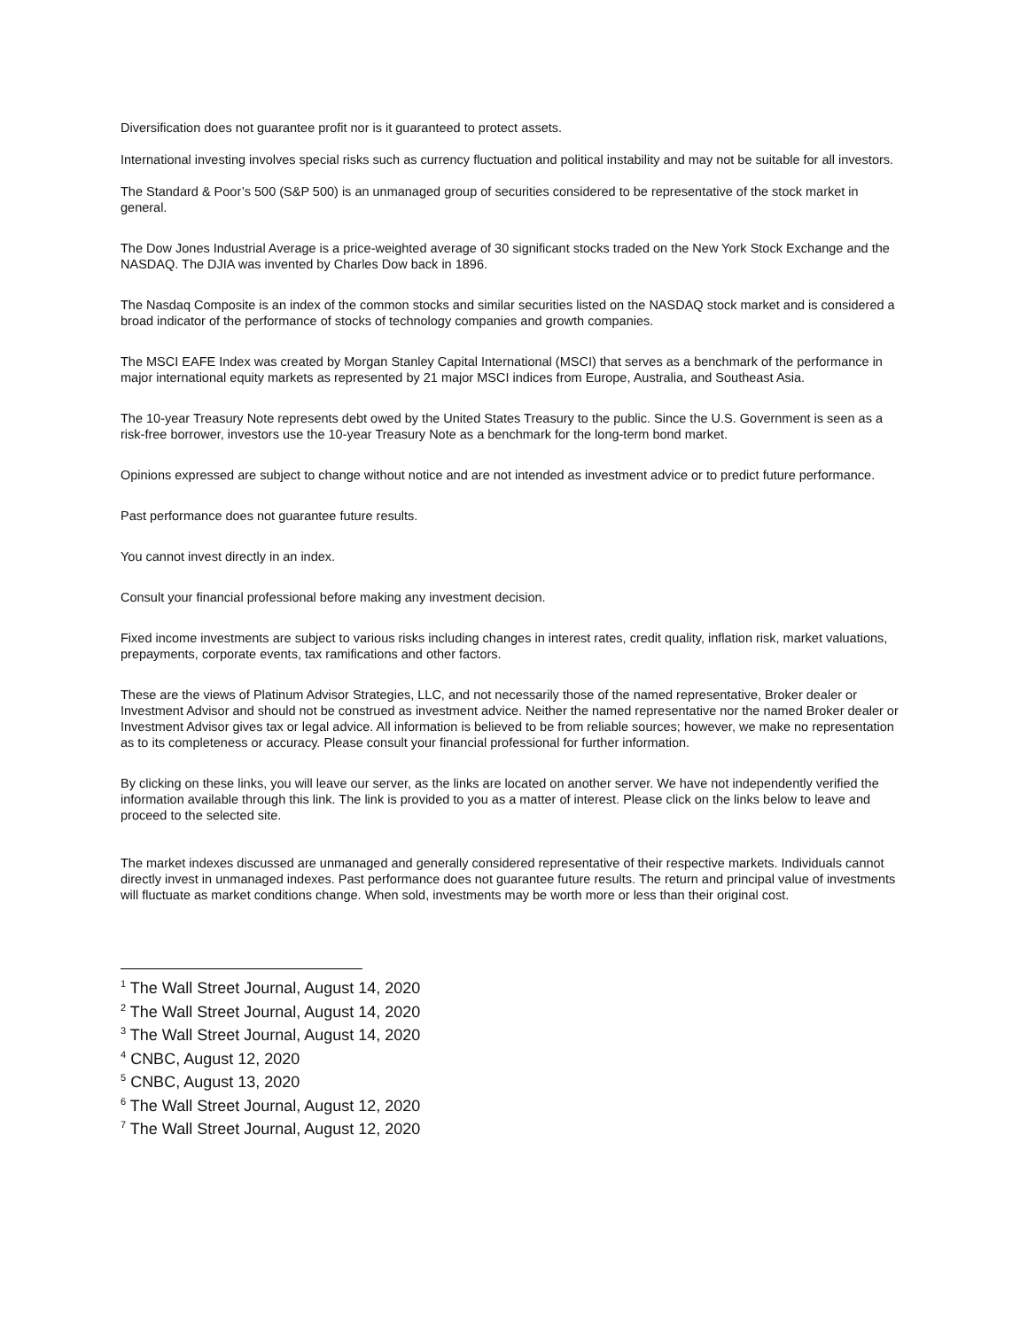Diversification does not guarantee profit nor is it guaranteed to protect assets.
International investing involves special risks such as currency fluctuation and political instability and may not be suitable for all investors.
The Standard & Poor’s 500 (S&P 500) is an unmanaged group of securities considered to be representative of the stock market in general.
The Dow Jones Industrial Average is a price-weighted average of 30 significant stocks traded on the New York Stock Exchange and the NASDAQ. The DJIA was invented by Charles Dow back in 1896.
The Nasdaq Composite is an index of the common stocks and similar securities listed on the NASDAQ stock market and is considered a broad indicator of the performance of stocks of technology companies and growth companies.
The MSCI EAFE Index was created by Morgan Stanley Capital International (MSCI) that serves as a benchmark of the performance in major international equity markets as represented by 21 major MSCI indices from Europe, Australia, and Southeast Asia.
The 10-year Treasury Note represents debt owed by the United States Treasury to the public. Since the U.S. Government is seen as a risk-free borrower, investors use the 10-year Treasury Note as a benchmark for the long-term bond market.
Opinions expressed are subject to change without notice and are not intended as investment advice or to predict future performance.
Past performance does not guarantee future results.
You cannot invest directly in an index.
Consult your financial professional before making any investment decision.
Fixed income investments are subject to various risks including changes in interest rates, credit quality, inflation risk, market valuations, prepayments, corporate events, tax ramifications and other factors.
These are the views of Platinum Advisor Strategies, LLC, and not necessarily those of the named representative, Broker dealer or Investment Advisor and should not be construed as investment advice. Neither the named representative nor the named Broker dealer or Investment Advisor gives tax or legal advice. All information is believed to be from reliable sources; however, we make no representation as to its completeness or accuracy. Please consult your financial professional for further information.
By clicking on these links, you will leave our server, as the links are located on another server. We have not independently verified the information available through this link. The link is provided to you as a matter of interest. Please click on the links below to leave and proceed to the selected site.
The market indexes discussed are unmanaged and generally considered representative of their respective markets. Individuals cannot directly invest in unmanaged indexes. Past performance does not guarantee future results. The return and principal value of investments will fluctuate as market conditions change. When sold, investments may be worth more or less than their original cost.
<sup>1</sup> The Wall Street Journal, August 14, 2020
<sup>2</sup> The Wall Street Journal, August 14, 2020
<sup>3</sup> The Wall Street Journal, August 14, 2020
<sup>4</sup> CNBC, August 12, 2020
<sup>5</sup> CNBC, August 13, 2020
<sup>6</sup> The Wall Street Journal, August 12, 2020
<sup>7</sup> The Wall Street Journal, August 12, 2020